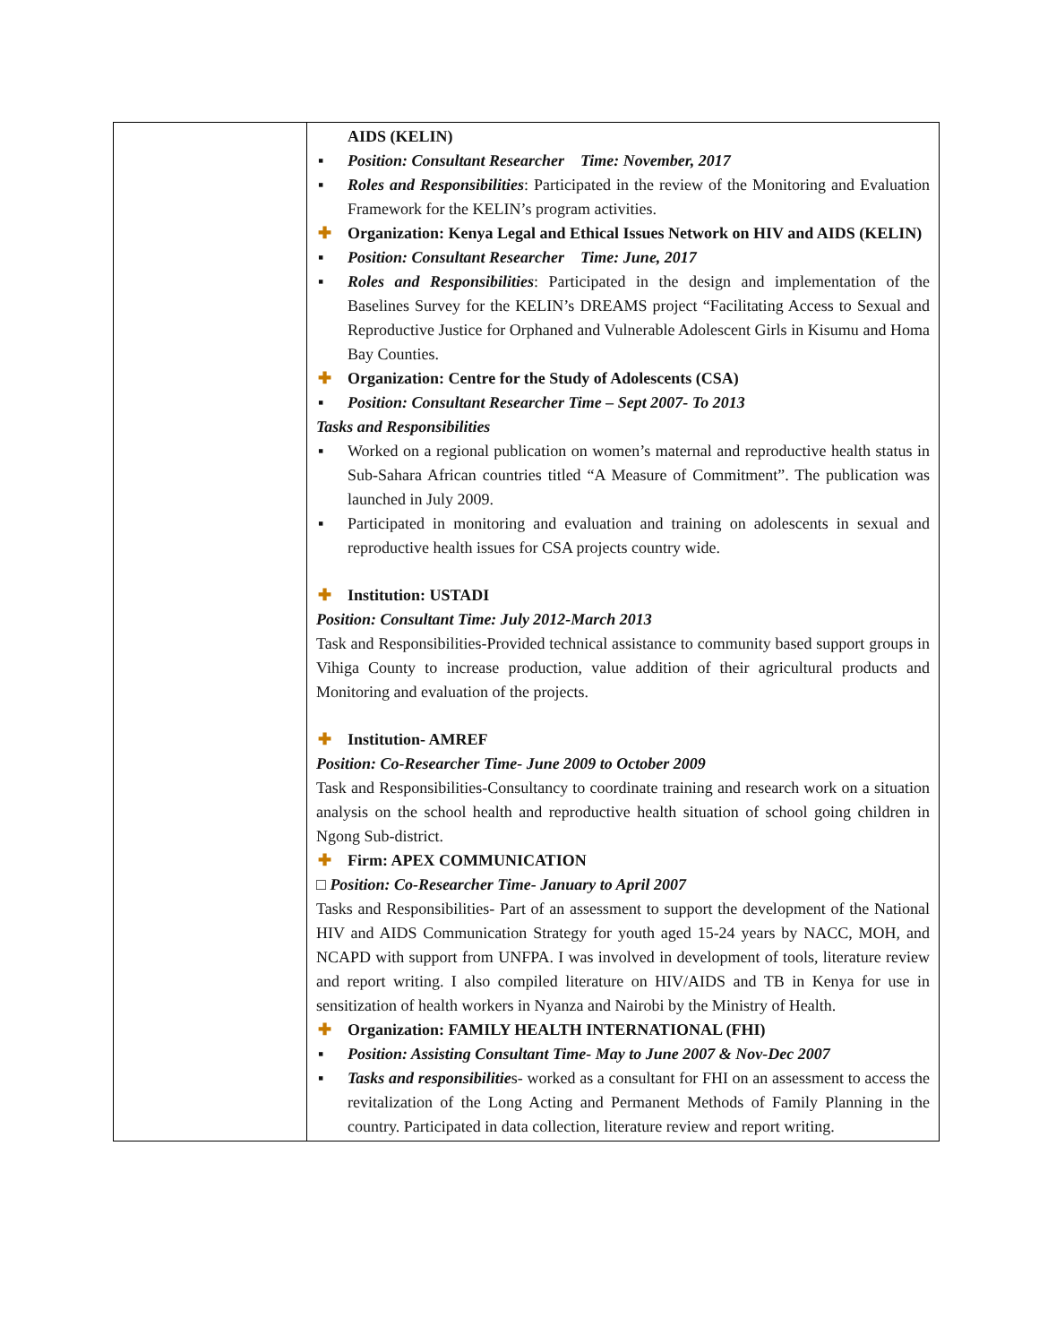| | AIDS (KELIN) ▪ Position: Consultant Researcher Time: November, 2017 ▪ Roles and Responsibilities : Participated in the review of the Monitoring and Evaluation Framework for the KELIN’s program activities. ✚ Organization: Kenya Legal and Ethical Issues Network on HIV and AIDS (KELIN) ▪ Position: Consultant Researcher Time: June, 2017 ▪ Roles and Responsibilities : Participated in the design and implementation of the Baselines Survey for the KELIN’s DREAMS project “Facilitating Access to Sexual and Reproductive Justice for Orphaned and Vulnerable Adolescent Girls in Kisumu and Homa Bay Counties. ✚ Organization: Centre for the Study of Adolescents (CSA) ▪ Position: Consultant Researcher Time – Sept 2007- To 2013 Tasks and Responsibilities ▪ Worked on a regional publication on women’s maternal and reproductive health status in Sub-Sahara African countries titled “A Measure of Commitment”. The publication was launched in July 2009. ▪ Participated in monitoring and evaluation and training on adolescents in sexual and reproductive health issues for CSA projects country wide. ✚ Institution: USTADI Position: Consultant Time: July 2012-March 2013 Task and Responsibilities-Provided technical assistance to community based support groups in Vihiga County to increase production, value addition of their agricultural products and Monitoring and evaluation of the projects. ✚ Institution- AMREF Position: Co-Researcher Time- June 2009 to October 2009 Task and Responsibilities-Consultancy to coordinate training and research work on a situation analysis on the school health and reproductive health situation of school going children in Ngong Sub-district. ✚ Firm: APEX COMMUNICATION □ Position: Co-Researcher Time- January to April 2007 Tasks and Responsibilities- Part of an assessment to support the development of the National HIV and AIDS Communication Strategy for youth aged 15-24 years by NACC, MOH, and NCAPD with support from UNFPA. I was involved in development of tools, literature review and report writing. I also compiled literature on HIV/AIDS and TB in Kenya for use in sensitization of health workers in Nyanza and Nairobi by the Ministry of Health. ✚ Organization: FAMILY HEALTH INTERNATIONAL (FHI) ▪ Position: Assisting Consultant Time- May to June 2007 & Nov-Dec 2007 ▪ Tasks and responsibilitie s- worked as a consultant for FHI on an assessment to access the revitalization of the Long Acting and Permanent Methods of Family Planning in the country. Participated in data collection, literature review and report writing. |